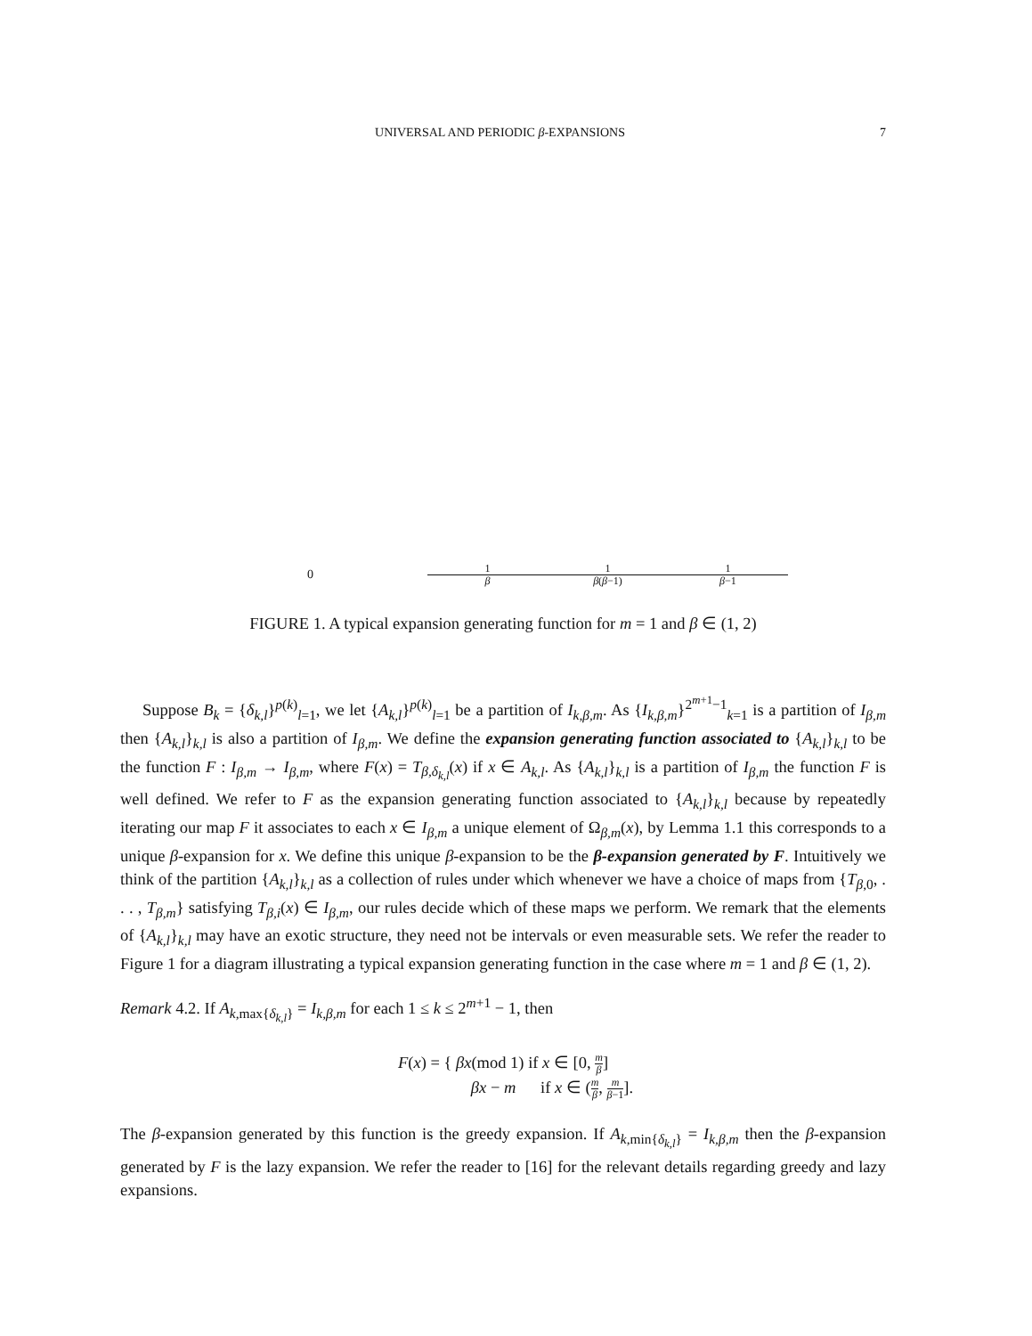UNIVERSAL AND PERIODIC β-EXPANSIONS 7
0 1 β 1 β(β−1) 1 β−1
FIGURE 1. A typical expansion generating function for m = 1 and β ∈ (1, 2)
Suppose B<sub>k</sub> = {δ<sub>k,l</sub>}<sup>p(k)</sup><sub>l=1</sub>, we let {A<sub>k,l</sub>}<sup>p(k)</sup><sub>l=1</sub> be a partition of I<sub>k,β,m</sub>. As {I<sub>k,β,m</sub>}<sup>2<sup>m+1</sup>−1</sup><sub>k=1</sub> is a partition of I<sub>β,m</sub> then {A<sub>k,l</sub>}<sub>k,l</sub> is also a partition of I<sub>β,m</sub>. We define the expansion generating function associated to {A<sub>k,l</sub>}<sub>k,l</sub> to be the function F : I<sub>β,m</sub> → I<sub>β,m</sub>, where F(x) = T<sub>β,δ<sub>k,l</sub></sub>(x) if x ∈ A<sub>k,l</sub>. As {A<sub>k,l</sub>}<sub>k,l</sub> is a partition of I<sub>β,m</sub> the function F is well defined. We refer to F as the expansion generating function associated to {A<sub>k,l</sub>}<sub>k,l</sub> because by repeatedly iterating our map F it associates to each x ∈ I<sub>β,m</sub> a unique element of Ω<sub>β,m</sub>(x), by Lemma 1.1 this corresponds to a unique β-expansion for x. We define this unique β-expansion to be the β-expansion generated by F. Intuitively we think of the partition {A<sub>k,l</sub>}<sub>k,l</sub> as a collection of rules under which whenever we have a choice of maps from {T<sub>β,0</sub>, . . . , T<sub>β,m</sub>} satisfying T<sub>β,i</sub>(x) ∈ I<sub>β,m</sub>, our rules decide which of these maps we perform. We remark that the elements of {A<sub>k,l</sub>}<sub>k,l</sub> may have an exotic structure, they need not be intervals or even measurable sets. We refer the reader to Figure 1 for a diagram illustrating a typical expansion generating function in the case where m = 1 and β ∈ (1, 2).
Remark 4.2. If A<sub>k,max{δ<sub>k,l</sub>}</sub> = I<sub>k,β,m</sub> for each 1 ≤ k ≤ 2<sup>m+1</sup> − 1, then
F(x) = { βx(mod 1) if x ∈ [0, m β]
βx − m if x ∈ (m β, m β−1].
The β-expansion generated by this function is the greedy expansion. If A<sub>k,min{δ<sub>k,l</sub>}</sub> = I<sub>k,β,m</sub> then the β-expansion generated by F is the lazy expansion. We refer the reader to [16] for the relevant details regarding greedy and lazy expansions.